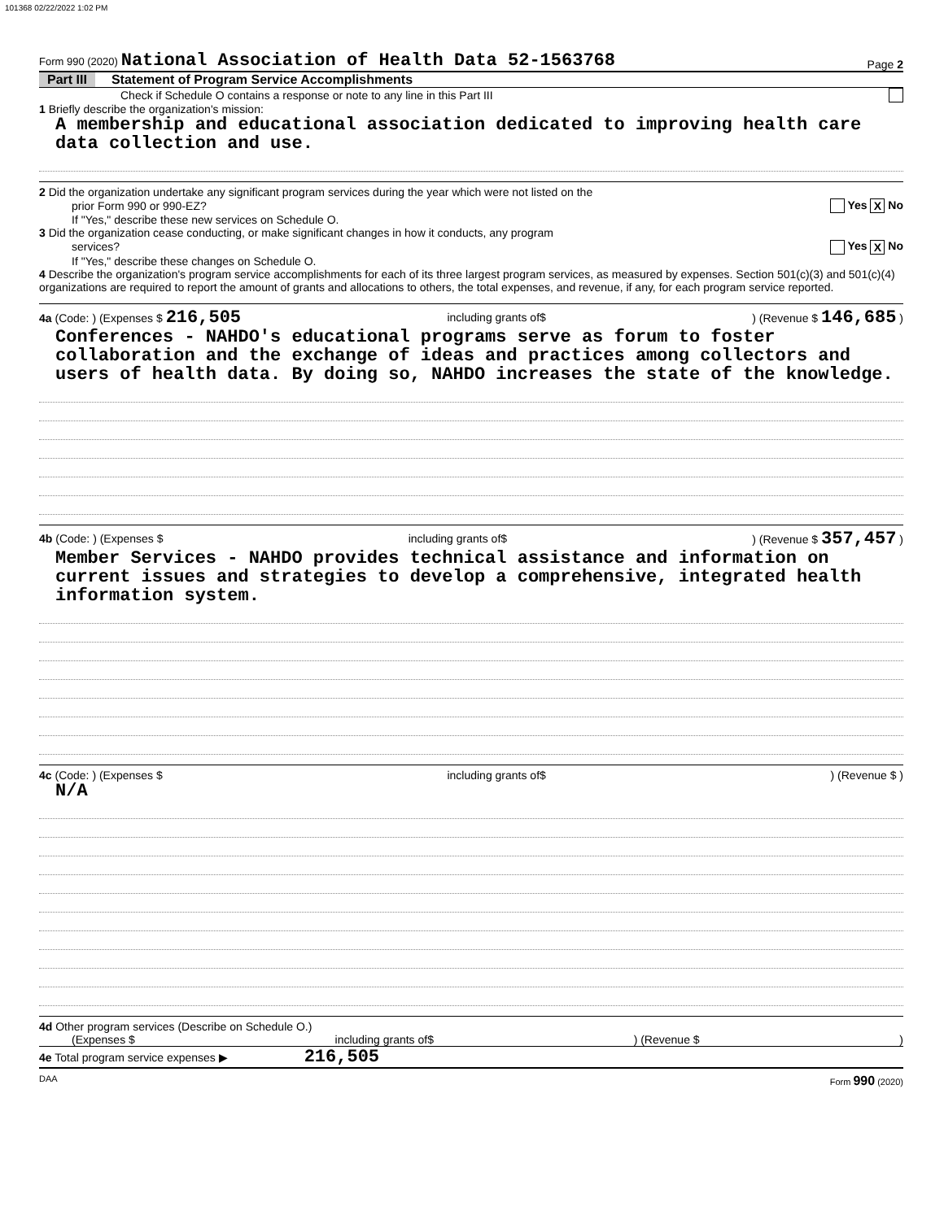101368 02/22/2022 1:02 PM
Form 990 (2020) National Association of Health Data 52-1563768
Page 2
Part III Statement of Program Service Accomplishments
Check if Schedule O contains a response or note to any line in this Part III
1 Briefly describe the organization's mission:
A membership and educational association dedicated to improving health care data collection and use.
2 Did the organization undertake any significant program services during the year which were not listed on the
prior Form 990 or 990-EZ? Yes X No
If "Yes," describe these new services on Schedule O.
3 Did the organization cease conducting, or make significant changes in how it conducts, any program
services? Yes X No
If "Yes," describe these changes on Schedule O.
4 Describe the organization's program service accomplishments for each of its three largest program services, as measured by expenses. Section 501(c)(3) and 501(c)(4) organizations are required to report the amount of grants and allocations to others, the total expenses, and revenue, if any, for each program service reported.
4a (Code: ) (Expenses $ 216,505 including grants of$) (Revenue $ 146,685 )
Conferences - NAHDO's educational programs serve as forum to foster collaboration and the exchange of ideas and practices among collectors and users of health data. By doing so, NAHDO increases the state of the knowledge.
4b (Code: ) (Expenses $ including grants of$) (Revenue $ 357,457 )
Member Services - NAHDO provides technical assistance and information on current issues and strategies to develop a comprehensive, integrated health information system.
4c (Code: ) (Expenses $ including grants of$) (Revenue $ )
N/A
4d Other program services (Describe on Schedule O.)
(Expenses $ including grants of$) (Revenue $)
4e Total program service expenses ▶ 216,505
DAA Form 990 (2020)